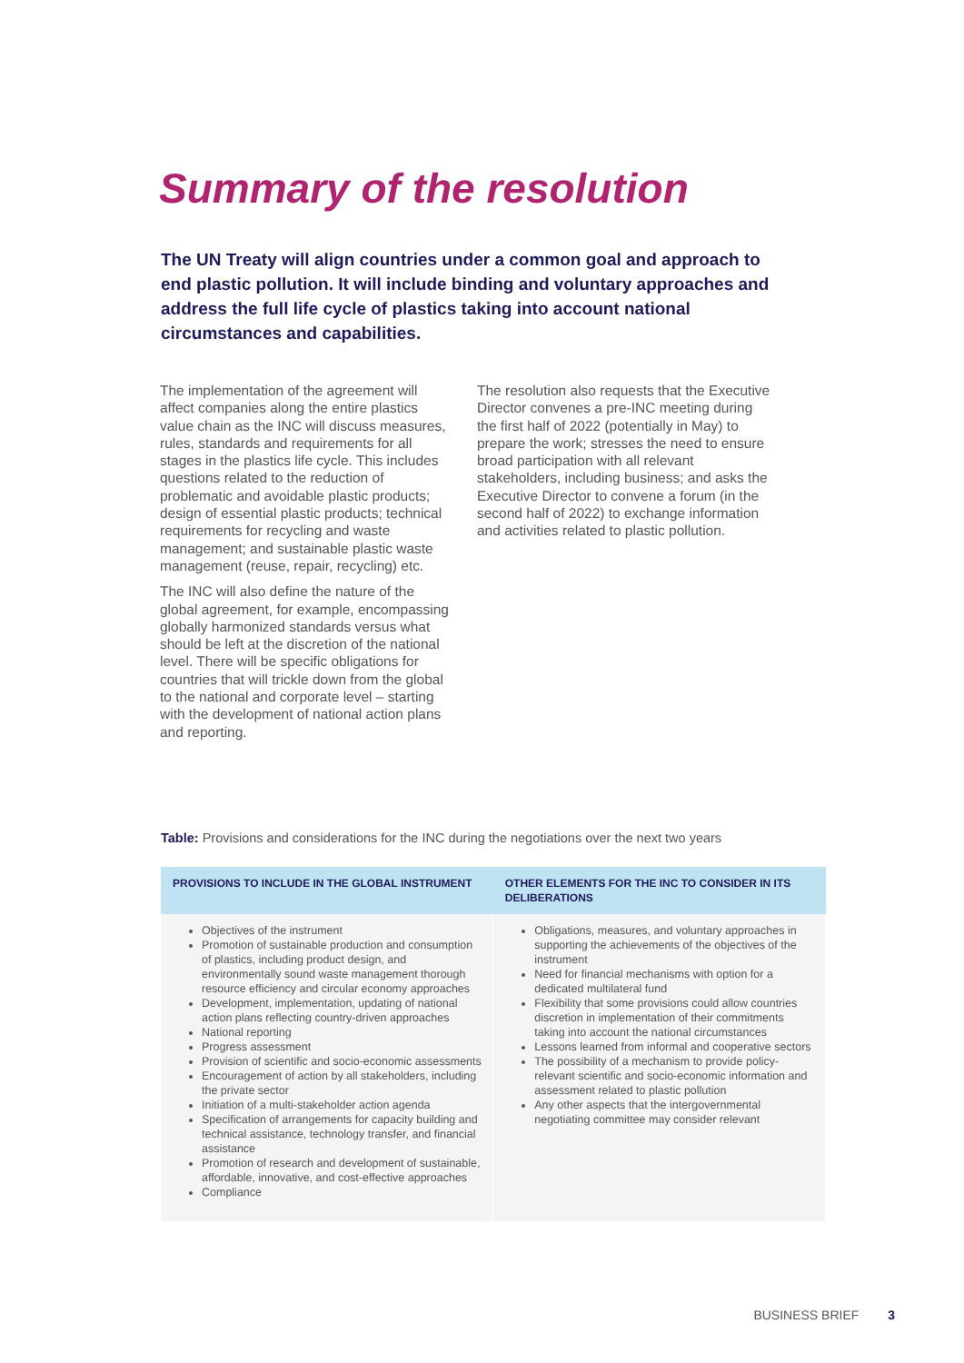Summary of the resolution
The UN Treaty will align countries under a common goal and approach to end plastic pollution. It will include binding and voluntary approaches and address the full life cycle of plastics taking into account national circumstances and capabilities.
The implementation of the agreement will affect companies along the entire plastics value chain as the INC will discuss measures, rules, standards and requirements for all stages in the plastics life cycle. This includes questions related to the reduction of problematic and avoidable plastic products; design of essential plastic products; technical requirements for recycling and waste management; and sustainable plastic waste management (reuse, repair, recycling) etc.
The INC will also define the nature of the global agreement, for example, encompassing globally harmonized standards versus what should be left at the discretion of the national level. There will be specific obligations for countries that will trickle down from the global to the national and corporate level – starting with the development of national action plans and reporting.
The resolution also requests that the Executive Director convenes a pre-INC meeting during the first half of 2022 (potentially in May) to prepare the work; stresses the need to ensure broad participation with all relevant stakeholders, including business; and asks the Executive Director to convene a forum (in the second half of 2022) to exchange information and activities related to plastic pollution.
Table: Provisions and considerations for the INC during the negotiations over the next two years
| PROVISIONS TO INCLUDE IN THE GLOBAL INSTRUMENT | OTHER ELEMENTS FOR THE INC TO CONSIDER IN ITS DELIBERATIONS |
| --- | --- |
| Objectives of the instrument Promotion of sustainable production and consumption of plastics, including product design, and environmentally sound waste management thorough resource efficiency and circular economy approaches Development, implementation, updating of national action plans reflecting country-driven approaches National reporting Progress assessment Provision of scientific and socio-economic assessments Encouragement of action by all stakeholders, including the private sector Initiation of a multi-stakeholder action agenda Specification of arrangements for capacity building and technical assistance, technology transfer, and financial assistance Promotion of research and development of sustainable, affordable, innovative, and cost-effective approaches Compliance | Obligations, measures, and voluntary approaches in supporting the achievements of the objectives of the instrument Need for financial mechanisms with option for a dedicated multilateral fund Flexibility that some provisions could allow countries discretion in implementation of their commitments taking into account the national circumstances Lessons learned from informal and cooperative sectors The possibility of a mechanism to provide policy-relevant scientific and socio-economic information and assessment related to plastic pollution Any other aspects that the intergovernmental negotiating committee may consider relevant |
BUSINESS BRIEF 3